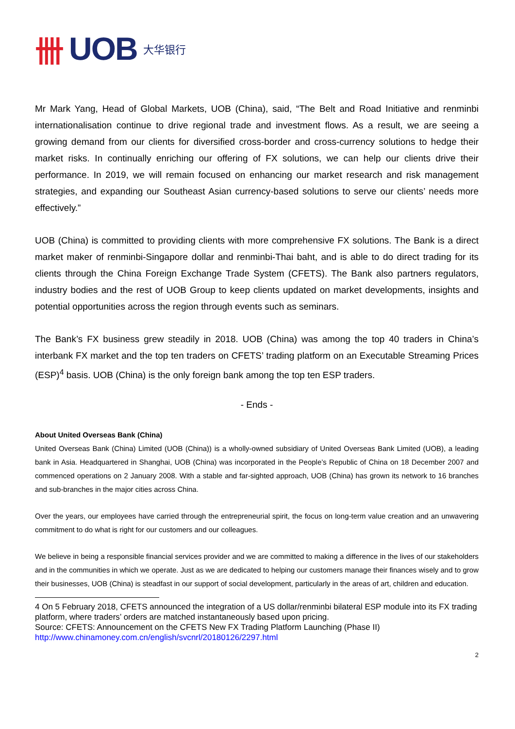卌 UOB 大华银行
Mr Mark Yang, Head of Global Markets, UOB (China), said, “The Belt and Road Initiative and renminbi internationalisation continue to drive regional trade and investment flows. As a result, we are seeing a growing demand from our clients for diversified cross-border and cross-currency solutions to hedge their market risks. In continually enriching our offering of FX solutions, we can help our clients drive their performance. In 2019, we will remain focused on enhancing our market research and risk management strategies, and expanding our Southeast Asian currency-based solutions to serve our clients’ needs more effectively.”
UOB (China) is committed to providing clients with more comprehensive FX solutions. The Bank is a direct market maker of renminbi-Singapore dollar and renminbi-Thai baht, and is able to do direct trading for its clients through the China Foreign Exchange Trade System (CFETS). The Bank also partners regulators, industry bodies and the rest of UOB Group to keep clients updated on market developments, insights and potential opportunities across the region through events such as seminars.
The Bank’s FX business grew steadily in 2018. UOB (China) was among the top 40 traders in China’s interbank FX market and the top ten traders on CFETS’ trading platform on an Executable Streaming Prices (ESP)<sup>4</sup> basis. UOB (China) is the only foreign bank among the top ten ESP traders.
- Ends -
About United Overseas Bank (China)
United Overseas Bank (China) Limited (UOB (China)) is a wholly-owned subsidiary of United Overseas Bank Limited (UOB), a leading bank in Asia. Headquartered in Shanghai, UOB (China) was incorporated in the People’s Republic of China on 18 December 2007 and commenced operations on 2 January 2008. With a stable and far-sighted approach, UOB (China) has grown its network to 16 branches and sub-branches in the major cities across China.
Over the years, our employees have carried through the entrepreneurial spirit, the focus on long-term value creation and an unwavering commitment to do what is right for our customers and our colleagues.
We believe in being a responsible financial services provider and we are committed to making a difference in the lives of our stakeholders and in the communities in which we operate. Just as we are dedicated to helping our customers manage their finances wisely and to grow their businesses, UOB (China) is steadfast in our support of social development, particularly in the areas of art, children and education.
4 On 5 February 2018, CFETS announced the integration of a US dollar/renminbi bilateral ESP module into its FX trading platform, where traders’ orders are matched instantaneously based upon pricing.
Source: CFETS: Announcement on the CFETS New FX Trading Platform Launching (Phase II)
http://www.chinamoney.com.cn/english/svcnrl/20180126/2297.html
2